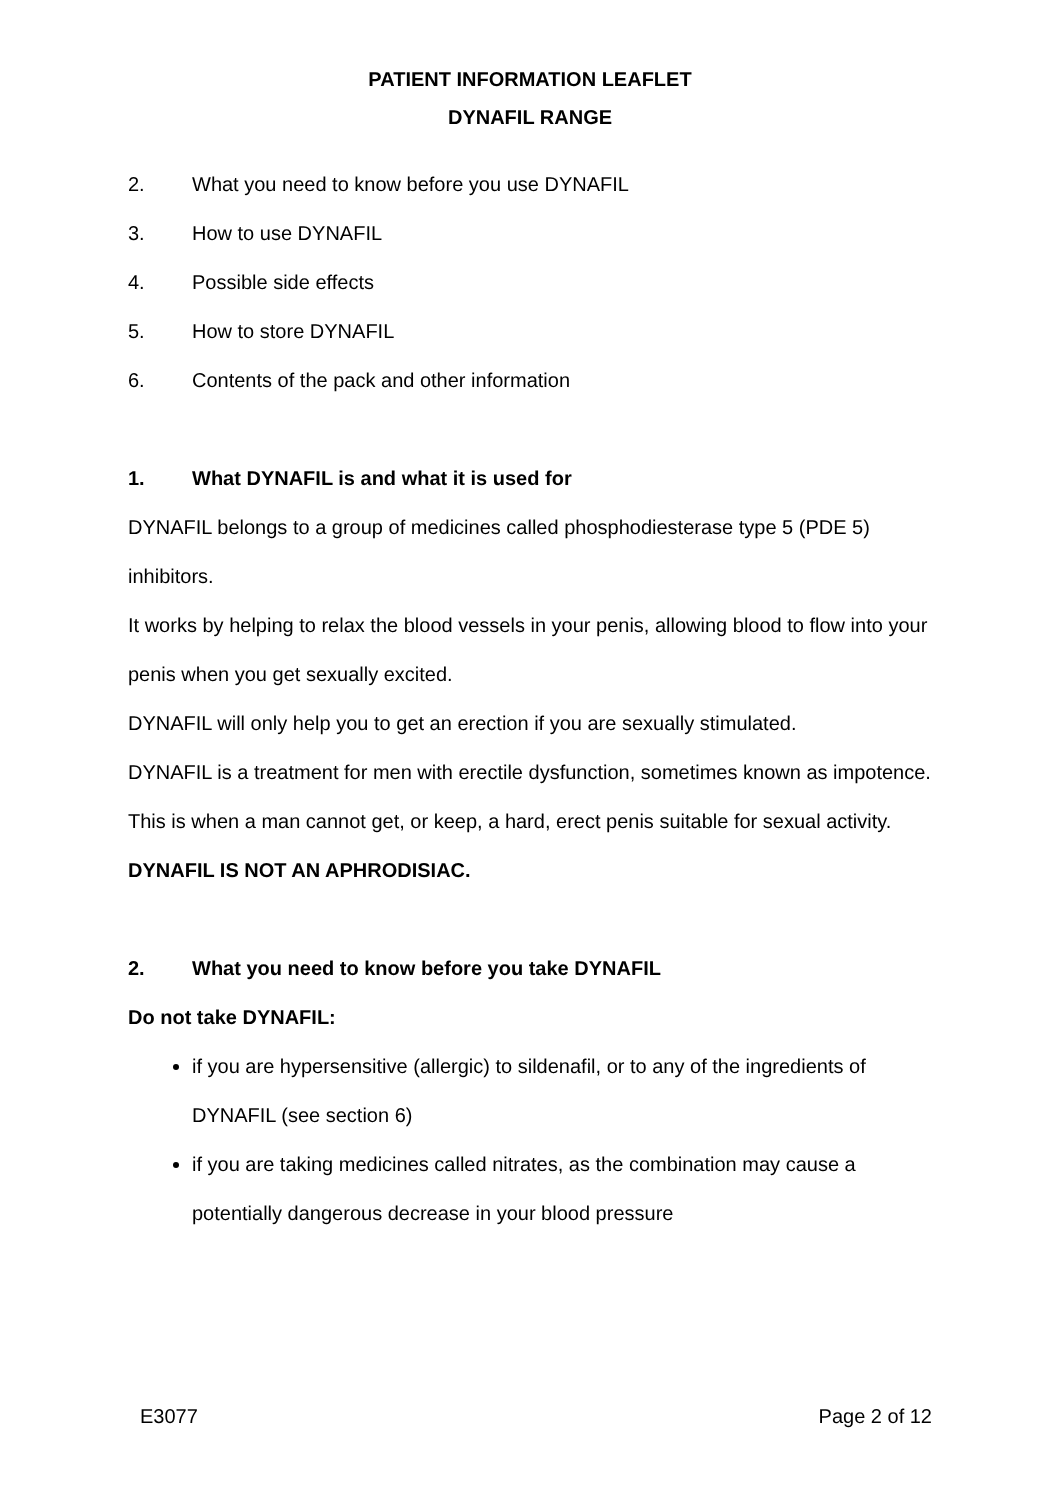PATIENT INFORMATION LEAFLET
DYNAFIL RANGE
2. What you need to know before you use DYNAFIL
3. How to use DYNAFIL
4. Possible side effects
5. How to store DYNAFIL
6. Contents of the pack and other information
1. What DYNAFIL is and what it is used for
DYNAFIL belongs to a group of medicines called phosphodiesterase type 5 (PDE 5) inhibitors.
It works by helping to relax the blood vessels in your penis, allowing blood to flow into your penis when you get sexually excited.
DYNAFIL will only help you to get an erection if you are sexually stimulated.
DYNAFIL is a treatment for men with erectile dysfunction, sometimes known as impotence. This is when a man cannot get, or keep, a hard, erect penis suitable for sexual activity.
DYNAFIL IS NOT AN APHRODISIAC.
2. What you need to know before you take DYNAFIL
Do not take DYNAFIL:
if you are hypersensitive (allergic) to sildenafil, or to any of the ingredients of DYNAFIL (see section 6)
if you are taking medicines called nitrates, as the combination may cause a potentially dangerous decrease in your blood pressure
E3077 Page 2 of 12